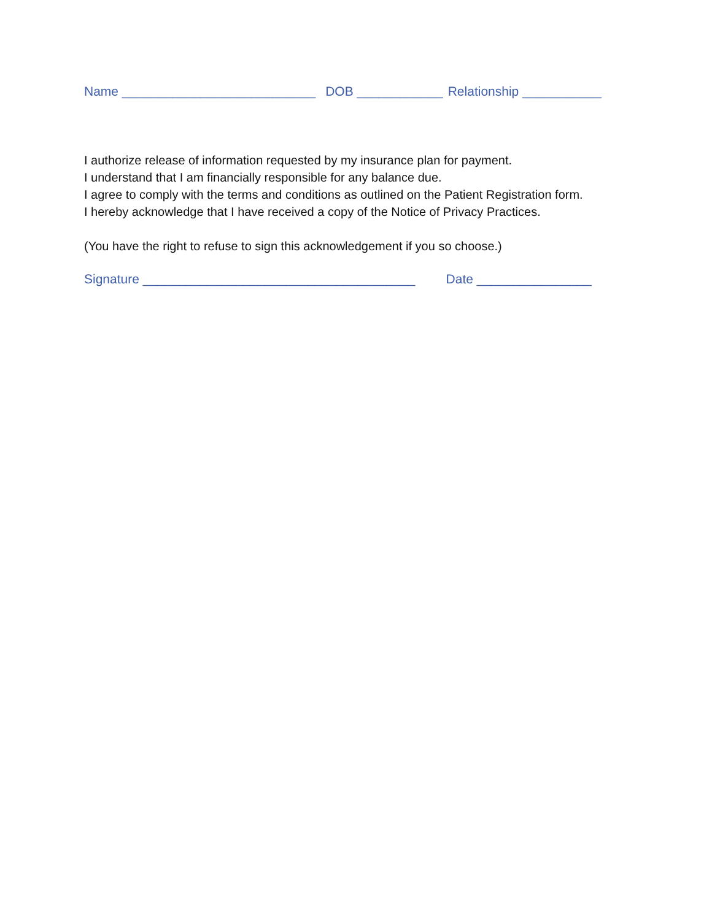Name ___________________________ DOB ____________ Relationship ___________
I authorize release of information requested by my insurance plan for payment.
I understand that I am financially responsible for any balance due.
I agree to comply with the terms and conditions as outlined on the Patient Registration form.
I hereby acknowledge that I have received a copy of the Notice of Privacy Practices.
(You have the right to refuse to sign this acknowledgement if you so choose.)
Signature ______________________________________ Date ________________